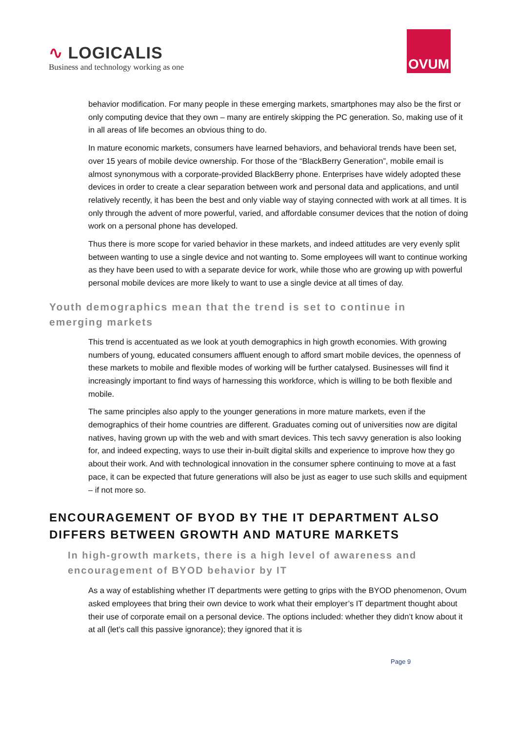∿ LOGICALIS
Business and technology working as one
OVUM
behavior modification. For many people in these emerging markets, smartphones may also be the first or only computing device that they own – many are entirely skipping the PC generation. So, making use of it in all areas of life becomes an obvious thing to do.
In mature economic markets, consumers have learned behaviors, and behavioral trends have been set, over 15 years of mobile device ownership. For those of the “BlackBerry Generation”, mobile email is almost synonymous with a corporate-provided BlackBerry phone. Enterprises have widely adopted these devices in order to create a clear separation between work and personal data and applications, and until relatively recently, it has been the best and only viable way of staying connected with work at all times. It is only through the advent of more powerful, varied, and affordable consumer devices that the notion of doing work on a personal phone has developed.
Thus there is more scope for varied behavior in these markets, and indeed attitudes are very evenly split between wanting to use a single device and not wanting to. Some employees will want to continue working as they have been used to with a separate device for work, while those who are growing up with powerful personal mobile devices are more likely to want to use a single device at all times of day.
Youth demographics mean that the trend is set to continue in emerging markets
This trend is accentuated as we look at youth demographics in high growth economies. With growing numbers of young, educated consumers affluent enough to afford smart mobile devices, the openness of these markets to mobile and flexible modes of working will be further catalysed. Businesses will find it increasingly important to find ways of harnessing this workforce, which is willing to be both flexible and mobile.
The same principles also apply to the younger generations in more mature markets, even if the demographics of their home countries are different. Graduates coming out of universities now are digital natives, having grown up with the web and with smart devices. This tech savvy generation is also looking for, and indeed expecting, ways to use their in-built digital skills and experience to improve how they go about their work. And with technological innovation in the consumer sphere continuing to move at a fast pace, it can be expected that future generations will also be just as eager to use such skills and equipment – if not more so.
ENCOURAGEMENT OF BYOD BY THE IT DEPARTMENT ALSO DIFFERS BETWEEN GROWTH AND MATURE MARKETS
In high-growth markets, there is a high level of awareness and encouragement of BYOD behavior by IT
As a way of establishing whether IT departments were getting to grips with the BYOD phenomenon, Ovum asked employees that bring their own device to work what their employer’s IT department thought about their use of corporate email on a personal device. The options included: whether they didn’t know about it at all (let’s call this passive ignorance); they ignored that it is
Page 9